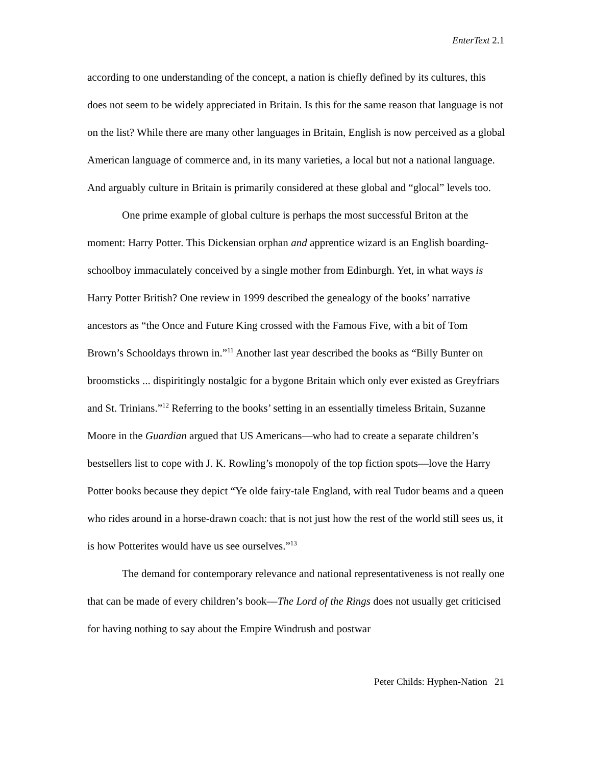EnterText 2.1
according to one understanding of the concept, a nation is chiefly defined by its cultures, this does not seem to be widely appreciated in Britain. Is this for the same reason that language is not on the list? While there are many other languages in Britain, English is now perceived as a global American language of commerce and, in its many varieties, a local but not a national language. And arguably culture in Britain is primarily considered at these global and “glocal” levels too.
One prime example of global culture is perhaps the most successful Briton at the moment: Harry Potter. This Dickensian orphan and apprentice wizard is an English boarding-schoolboy immaculately conceived by a single mother from Edinburgh. Yet, in what ways is Harry Potter British? One review in 1999 described the genealogy of the books’ narrative ancestors as “the Once and Future King crossed with the Famous Five, with a bit of Tom Brown’s Schooldays thrown in.”<sup>11</sup> Another last year described the books as “Billy Bunter on broomsticks ... dispiritingly nostalgic for a bygone Britain which only ever existed as Greyfriars and St. Trinians.”<sup>12</sup> Referring to the books’ setting in an essentially timeless Britain, Suzanne Moore in the Guardian argued that US Americans—who had to create a separate children’s bestsellers list to cope with J. K. Rowling’s monopoly of the top fiction spots—love the Harry Potter books because they depict “Ye olde fairy-tale England, with real Tudor beams and a queen who rides around in a horse-drawn coach: that is not just how the rest of the world still sees us, it is how Potterites would have us see ourselves.”<sup>13</sup>
The demand for contemporary relevance and national representativeness is not really one that can be made of every children’s book—The Lord of the Rings does not usually get criticised for having nothing to say about the Empire Windrush and postwar
Peter Childs: Hyphen-Nation 21